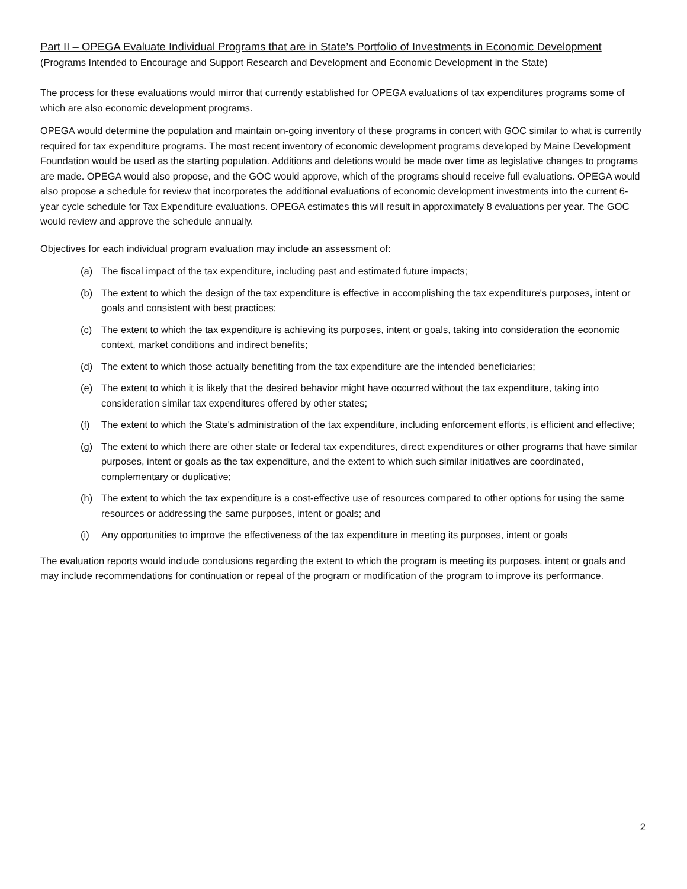Part II – OPEGA Evaluate Individual Programs that are in State’s Portfolio of Investments in Economic Development (Programs Intended to Encourage and Support Research and Development and Economic Development in the State)
The process for these evaluations would mirror that currently established for OPEGA evaluations of tax expenditures programs some of which are also economic development programs.
OPEGA would determine the population and maintain on-going inventory of these programs in concert with GOC similar to what is currently required for tax expenditure programs. The most recent inventory of economic development programs developed by Maine Development Foundation would be used as the starting population. Additions and deletions would be made over time as legislative changes to programs are made. OPEGA would also propose, and the GOC would approve, which of the programs should receive full evaluations. OPEGA would also propose a schedule for review that incorporates the additional evaluations of economic development investments into the current 6-year cycle schedule for Tax Expenditure evaluations. OPEGA estimates this will result in approximately 8 evaluations per year. The GOC would review and approve the schedule annually.
Objectives for each individual program evaluation may include an assessment of:
(a) The fiscal impact of the tax expenditure, including past and estimated future impacts;
(b) The extent to which the design of the tax expenditure is effective in accomplishing the tax expenditure's purposes, intent or goals and consistent with best practices;
(c) The extent to which the tax expenditure is achieving its purposes, intent or goals, taking into consideration the economic context, market conditions and indirect benefits;
(d) The extent to which those actually benefiting from the tax expenditure are the intended beneficiaries;
(e) The extent to which it is likely that the desired behavior might have occurred without the tax expenditure, taking into consideration similar tax expenditures offered by other states;
(f) The extent to which the State's administration of the tax expenditure, including enforcement efforts, is efficient and effective;
(g) The extent to which there are other state or federal tax expenditures, direct expenditures or other programs that have similar purposes, intent or goals as the tax expenditure, and the extent to which such similar initiatives are coordinated, complementary or duplicative;
(h) The extent to which the tax expenditure is a cost-effective use of resources compared to other options for using the same resources or addressing the same purposes, intent or goals; and
(i) Any opportunities to improve the effectiveness of the tax expenditure in meeting its purposes, intent or goals
The evaluation reports would include conclusions regarding the extent to which the program is meeting its purposes, intent or goals and may include recommendations for continuation or repeal of the program or modification of the program to improve its performance.
2